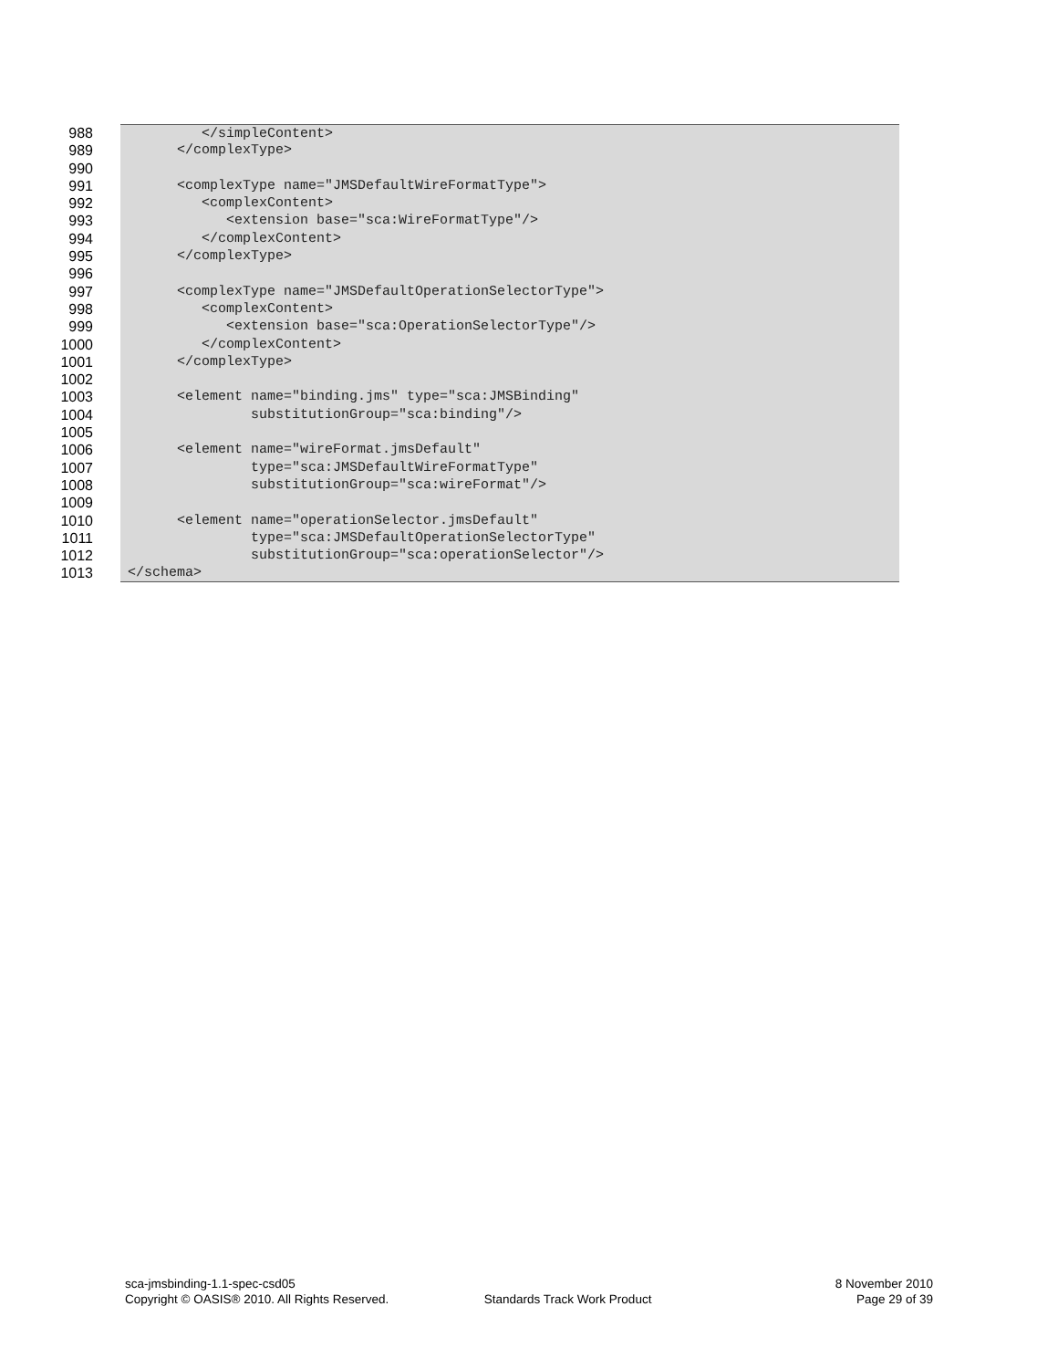988 </simpleContent>
989 </complexType>
990
991 <complexType name="JMSDefaultWireFormatType">
992 <complexContent>
993 <extension base="sca:WireFormatType"/>
994 </complexContent>
995 </complexType>
996
997 <complexType name="JMSDefaultOperationSelectorType">
998 <complexContent>
999 <extension base="sca:OperationSelectorType"/>
1000 </complexContent>
1001 </complexType>
1002
1003 <element name="binding.jms" type="sca:JMSBinding"
1004 substitutionGroup="sca:binding"/>
1005
1006 <element name="wireFormat.jmsDefault"
1007 type="sca:JMSDefaultWireFormatType"
1008 substitutionGroup="sca:wireFormat"/>
1009
1010 <element name="operationSelector.jmsDefault"
1011 type="sca:JMSDefaultOperationSelectorType"
1012 substitutionGroup="sca:operationSelector"/>
1013 </schema>
sca-jmsbinding-1.1-spec-csd05 8 November 2010
Copyright © OASIS® 2010. All Rights Reserved. Standards Track Work Product Page 29 of 39